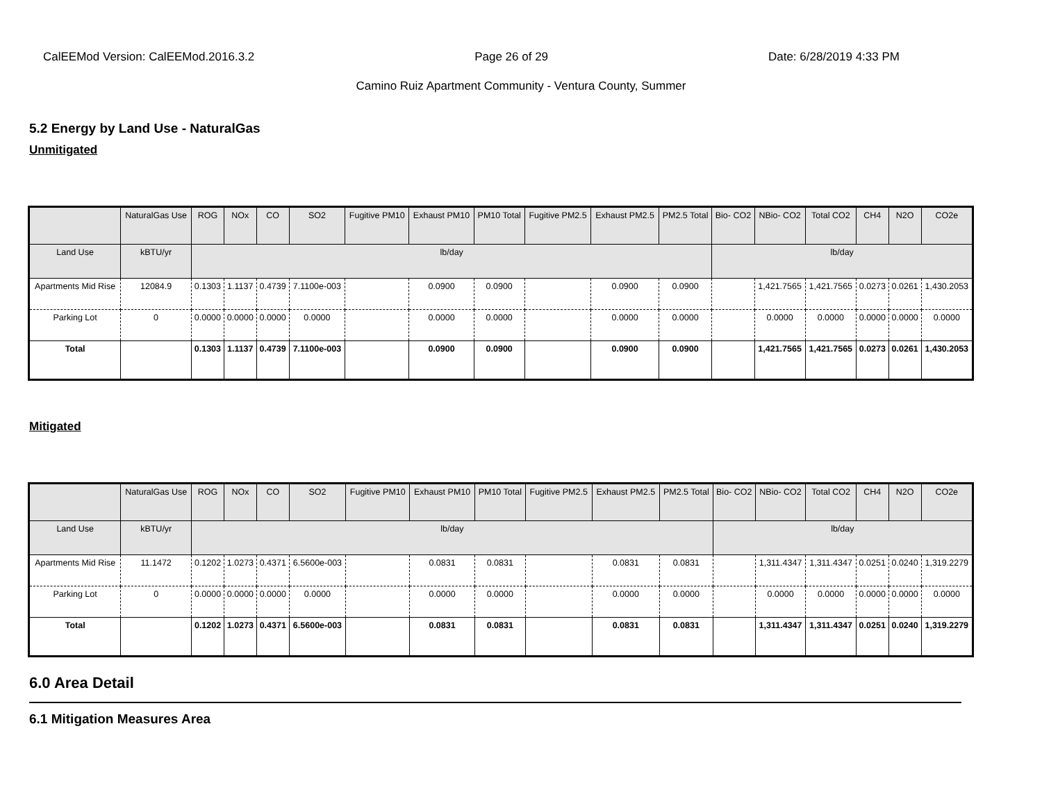CalEEMod Version: CalEEMod.2016.3.2 Page 26 of 29 Date: 6/28/2019 4:33 PM
Camino Ruiz Apartment Community - Ventura County, Summer
5.2 Energy by Land Use - NaturalGas
Unmitigated
| | NaturalGas Use | ROG | NOx | CO | SO2 | Fugitive PM10 | Exhaust PM10 | PM10 Total | Fugitive PM2.5 | Exhaust PM2.5 | PM2.5 Total | Bio- CO2 | NBio- CO2 | Total CO2 | CH4 | N2O | CO2e |
| --- | --- | --- | --- | --- | --- | --- | --- | --- | --- | --- | --- | --- | --- | --- | --- | --- | --- |
| Land Use | kBTU/yr | lb/day | | | | | | | | | | lb/day | | | | | |
| Apartments Mid Rise | 12084.9 | 0.1303 | 1.1137 | 0.4739 | 7.1100e-003 | | 0.0900 | 0.0900 | | 0.0900 | 0.0900 | | 1,421.7565 | 1,421.7565 | 0.0273 | 0.0261 | 1,430.2053 |
| Parking Lot | 0 | 0.0000 | 0.0000 | 0.0000 | 0.0000 | | 0.0000 | 0.0000 | | 0.0000 | 0.0000 | | 0.0000 | 0.0000 | 0.0000 | 0.0000 | 0.0000 |
| Total | | 0.1303 | 1.1137 | 0.4739 | 7.1100e-003 | | 0.0900 | 0.0900 | | 0.0900 | 0.0900 | | 1,421.7565 | 1,421.7565 | 0.0273 | 0.0261 | 1,430.2053 |
Mitigated
| | NaturalGas Use | ROG | NOx | CO | SO2 | Fugitive PM10 | Exhaust PM10 | PM10 Total | Fugitive PM2.5 | Exhaust PM2.5 | PM2.5 Total | Bio- CO2 | NBio- CO2 | Total CO2 | CH4 | N2O | CO2e |
| --- | --- | --- | --- | --- | --- | --- | --- | --- | --- | --- | --- | --- | --- | --- | --- | --- | --- |
| Land Use | kBTU/yr | lb/day | | | | | | | | | | lb/day | | | | | |
| Apartments Mid Rise | 11.1472 | 0.1202 | 1.0273 | 0.4371 | 6.5600e-003 | | 0.0831 | 0.0831 | | 0.0831 | 0.0831 | | 1,311.4347 | 1,311.4347 | 0.0251 | 0.0240 | 1,319.2279 |
| Parking Lot | 0 | 0.0000 | 0.0000 | 0.0000 | 0.0000 | | 0.0000 | 0.0000 | | 0.0000 | 0.0000 | | 0.0000 | 0.0000 | 0.0000 | 0.0000 | 0.0000 |
| Total | | 0.1202 | 1.0273 | 0.4371 | 6.5600e-003 | | 0.0831 | 0.0831 | | 0.0831 | 0.0831 | | 1,311.4347 | 1,311.4347 | 0.0251 | 0.0240 | 1,319.2279 |
6.0 Area Detail
6.1 Mitigation Measures Area